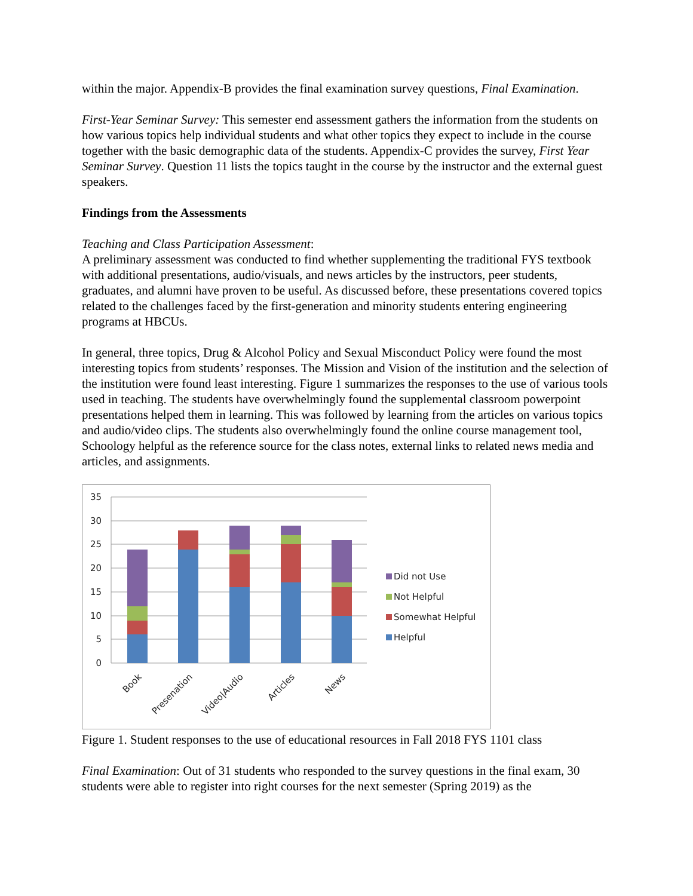within the major. Appendix-B provides the final examination survey questions, Final Examination.
First-Year Seminar Survey: This semester end assessment gathers the information from the students on how various topics help individual students and what other topics they expect to include in the course together with the basic demographic data of the students. Appendix-C provides the survey, First Year Seminar Survey. Question 11 lists the topics taught in the course by the instructor and the external guest speakers.
Findings from the Assessments
Teaching and Class Participation Assessment:
A preliminary assessment was conducted to find whether supplementing the traditional FYS textbook with additional presentations, audio/visuals, and news articles by the instructors, peer students, graduates, and alumni have proven to be useful. As discussed before, these presentations covered topics related to the challenges faced by the first-generation and minority students entering engineering programs at HBCUs.
In general, three topics, Drug & Alcohol Policy and Sexual Misconduct Policy were found the most interesting topics from students’ responses. The Mission and Vision of the institution and the selection of the institution were found least interesting. Figure 1 summarizes the responses to the use of various tools used in teaching. The students have overwhelmingly found the supplemental classroom powerpoint presentations helped them in learning. This was followed by learning from the articles on various topics and audio/video clips. The students also overwhelmingly found the online course management tool, Schoology helpful as the reference source for the class notes, external links to related news media and articles, and assignments.
35
30
25
20
15
10
5
0
Book
Presenation
Video|Audio
Articles
News
Did not Use
Not Helpful
Somewhat Helpful
Helpful
Figure 1. Student responses to the use of educational resources in Fall 2018 FYS 1101 class
Final Examination: Out of 31 students who responded to the survey questions in the final exam, 30 students were able to register into right courses for the next semester (Spring 2019) as the